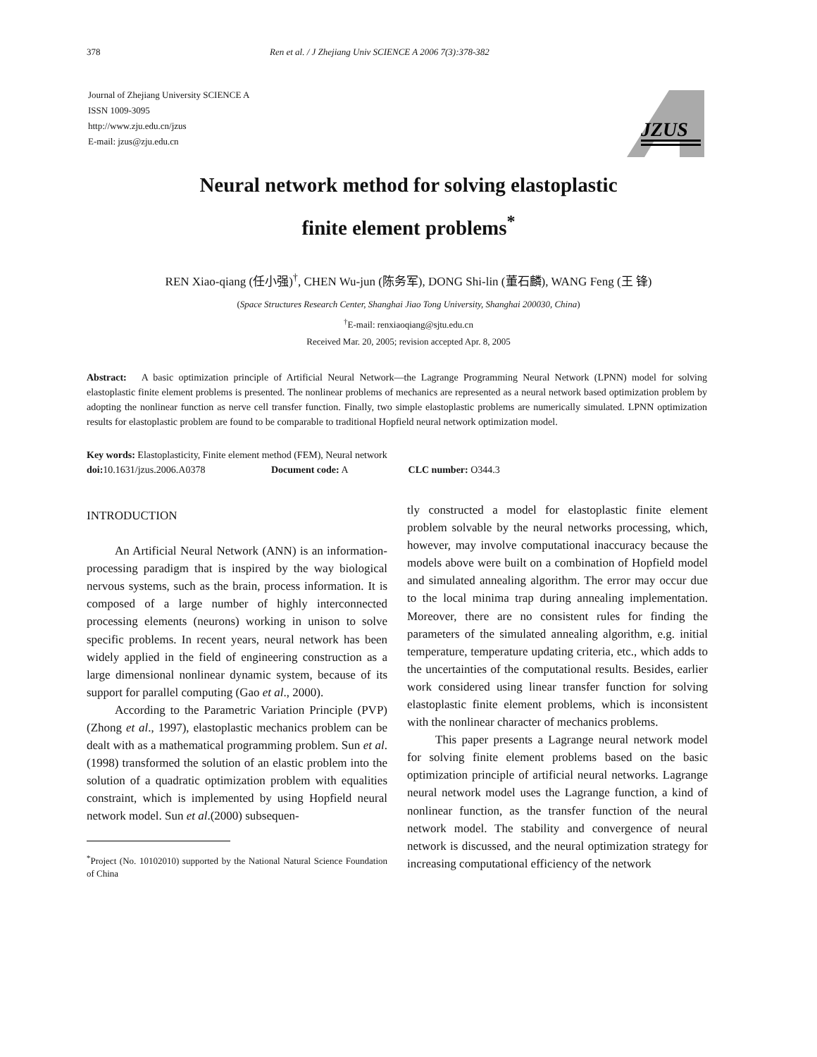378 Ren et al. / J Zhejiang Univ SCIENCE A 2006 7(3):378-382
Journal of Zhejiang University SCIENCE A
ISSN 1009-3095
http://www.zju.edu.cn/jzus
E-mail: jzus@zju.edu.cn
JZUS
Neural network method for solving elastoplastic
finite element problems<sup>*</sup>
REN Xiao-qiang (任小强)<sup>†</sup>, CHEN Wu-jun (陈务军), DONG Shi-lin (董石麟), WANG Feng (王 锋)
(Space Structures Research Center, Shanghai Jiao Tong University, Shanghai 200030, China)
<sup>†</sup> E-mail: renxiaoqiang@sjtu.edu.cn
Received Mar. 20, 2005; revision accepted Apr. 8, 2005
Abstract: A basic optimization principle of Artificial Neural Network—the Lagrange Programming Neural Network (LPNN) model for solving elastoplastic finite element problems is presented. The nonlinear problems of mechanics are represented as a neural network based optimization problem by adopting the nonlinear function as nerve cell transfer function. Finally, two simple elastoplastic problems are numerically simulated. LPNN optimization results for elastoplastic problem are found to be comparable to traditional Hopfield neural network optimization model.
Key words: Elastoplasticity, Finite element method (FEM), Neural network
doi: 10.1631/jzus.2006.A0378 Document code: A CLC number: O344.3
INTRODUCTION
An Artificial Neural Network (ANN) is an information-processing paradigm that is inspired by the way biological nervous systems, such as the brain, process information. It is composed of a large number of highly interconnected processing elements (neurons) working in unison to solve specific problems. In recent years, neural network has been widely applied in the field of engineering construction as a large dimensional nonlinear dynamic system, because of its support for parallel computing (Gao et al., 2000).
According to the Parametric Variation Principle (PVP) (Zhong et al., 1997), elastoplastic mechanics problem can be dealt with as a mathematical programming problem. Sun et al.(1998) transformed the solution of an elastic problem into the solution of a quadratic optimization problem with equalities constraint, which is implemented by using Hopfield neural network model. Sun et al.(2000) subsequen-
<sup>*</sup> Project (No. 10102010) supported by the National Natural Science Foundation of China
tly constructed a model for elastoplastic finite element problem solvable by the neural networks processing, which, however, may involve computational inaccuracy because the models above were built on a combination of Hopfield model and simulated annealing algorithm. The error may occur due to the local minima trap during annealing implementation. Moreover, there are no consistent rules for finding the parameters of the simulated annealing algorithm, e.g. initial temperature, temperature updating criteria, etc., which adds to the uncertainties of the computational results. Besides, earlier work considered using linear transfer function for solving elastoplastic finite element problems, which is inconsistent with the nonlinear character of mechanics problems.
This paper presents a Lagrange neural network model for solving finite element problems based on the basic optimization principle of artificial neural networks. Lagrange neural network model uses the Lagrange function, a kind of nonlinear function, as the transfer function of the neural network model. The stability and convergence of neural network is discussed, and the neural optimization strategy for increasing computational efficiency of the network